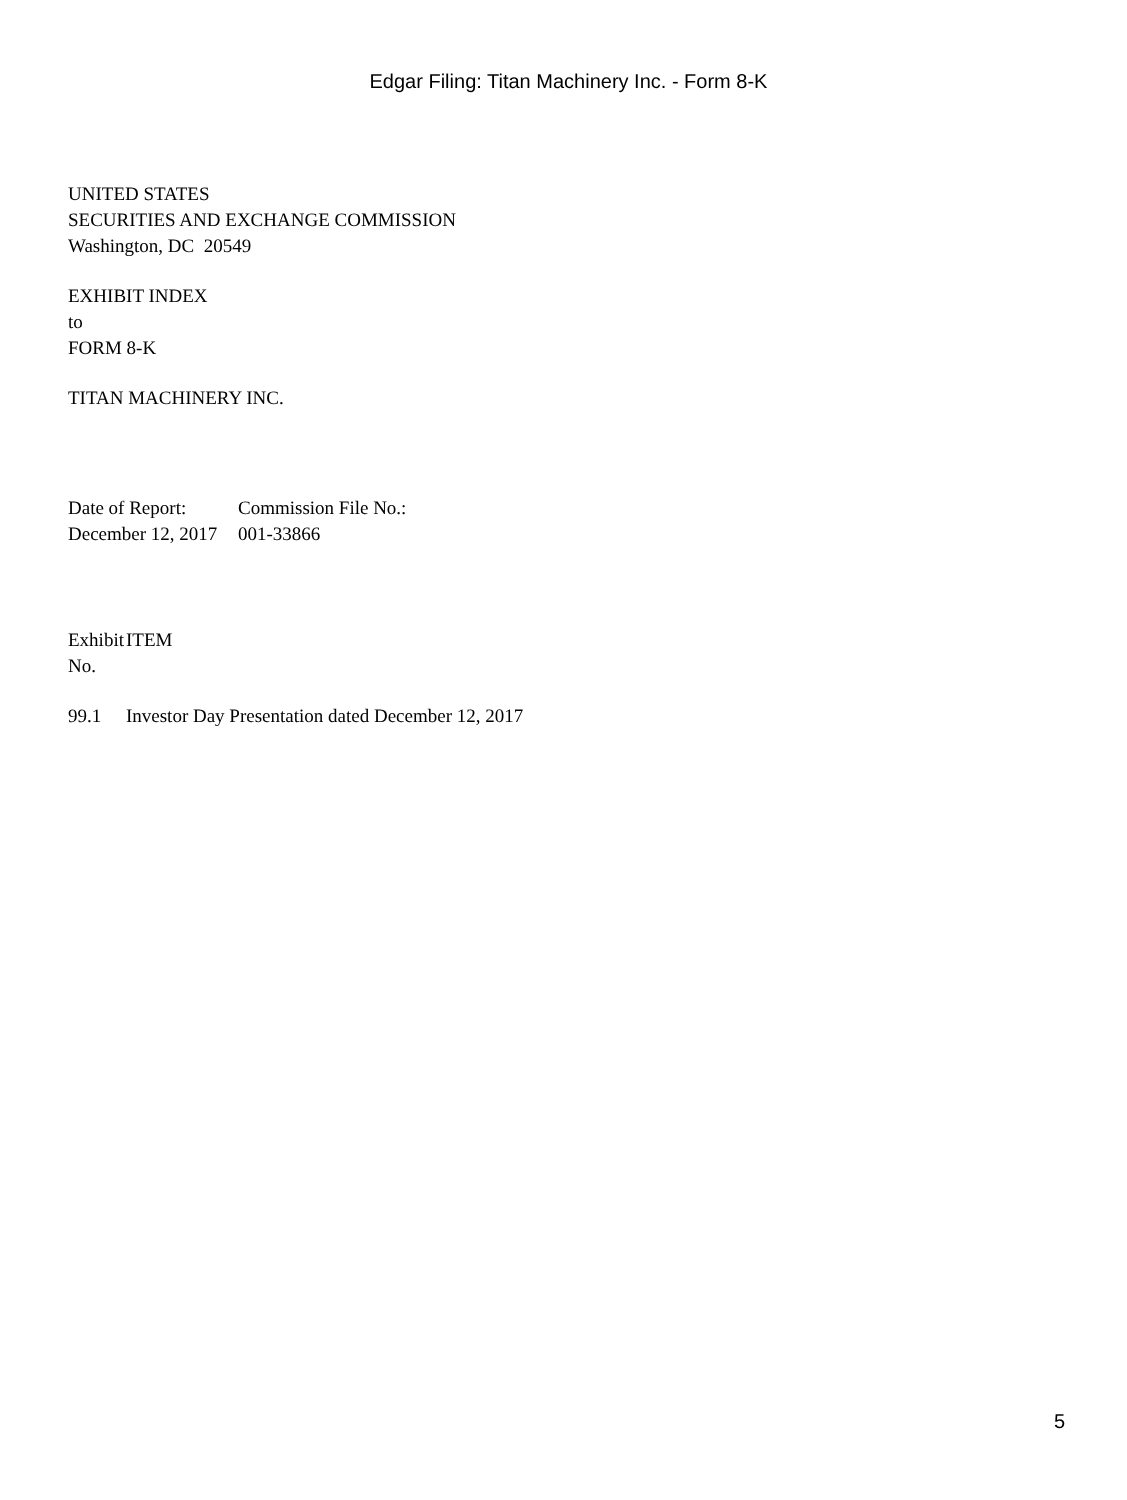Edgar Filing: Titan Machinery Inc. - Form 8-K
UNITED STATES
SECURITIES AND EXCHANGE COMMISSION
Washington, DC 20549
EXHIBIT INDEX
to
FORM 8-K
TITAN MACHINERY INC.
| Date of Report: | Commission File No.: |
| December 12, 2017 | 001-33866 |
| Exhibit No. | ITEM |
| 99.1 | Investor Day Presentation dated December 12, 2017 |
5